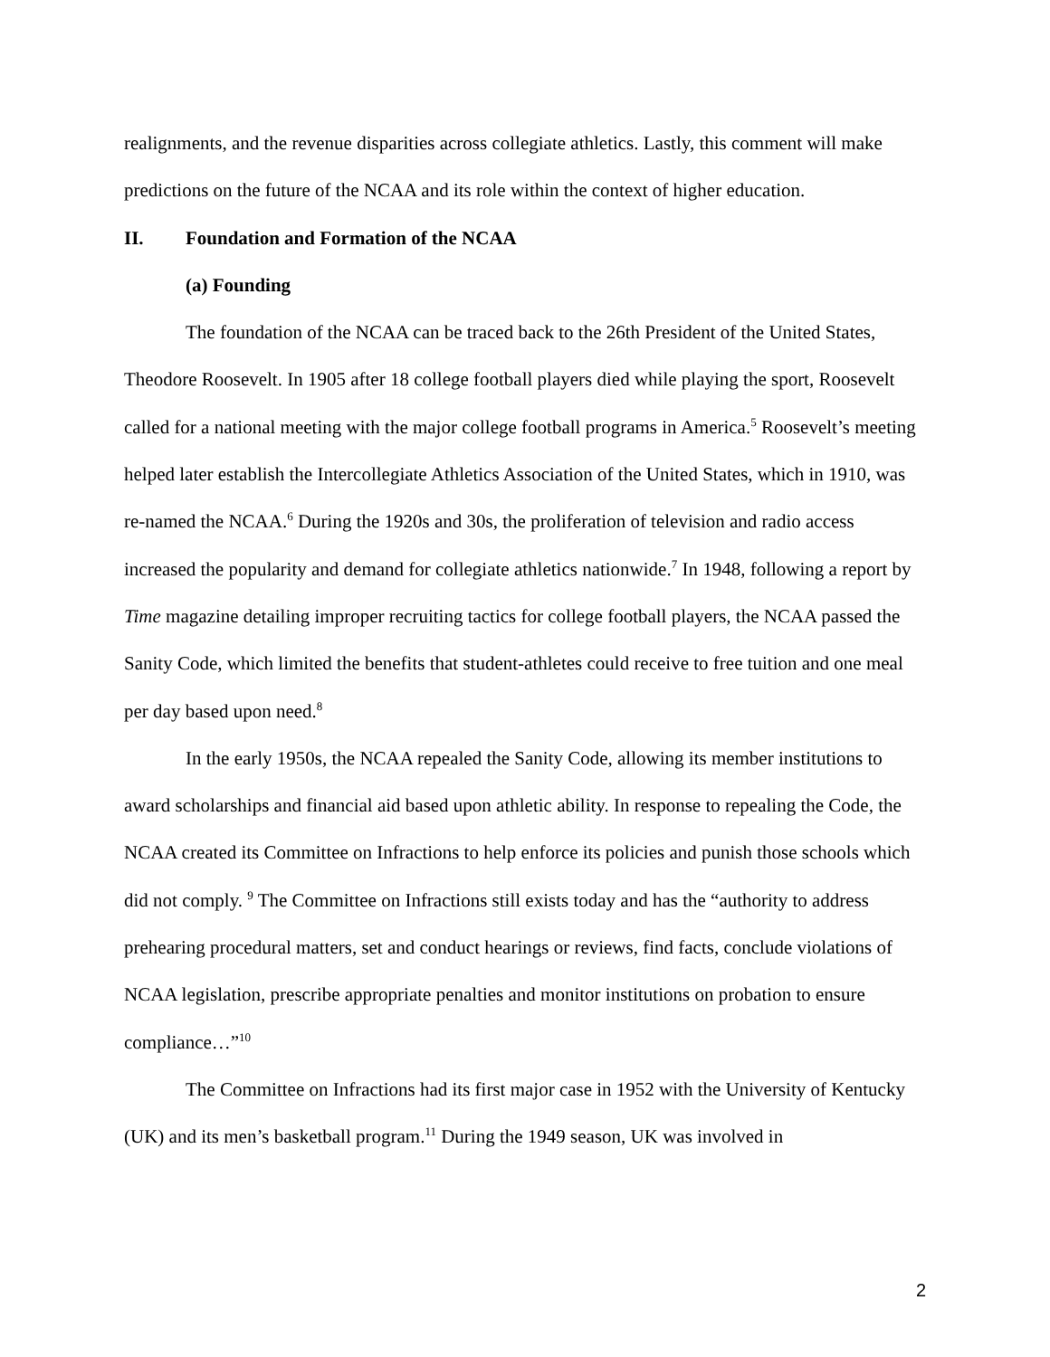realignments, and the revenue disparities across collegiate athletics. Lastly, this comment will make predictions on the future of the NCAA and its role within the context of higher education.
II. Foundation and Formation of the NCAA
(a) Founding
The foundation of the NCAA can be traced back to the 26th President of the United States, Theodore Roosevelt. In 1905 after 18 college football players died while playing the sport, Roosevelt called for a national meeting with the major college football programs in America.<sup>5</sup> Roosevelt’s meeting helped later establish the Intercollegiate Athletics Association of the United States, which in 1910, was re-named the NCAA.<sup>6</sup> During the 1920s and 30s, the proliferation of television and radio access increased the popularity and demand for collegiate athletics nationwide.<sup>7</sup> In 1948, following a report by Time magazine detailing improper recruiting tactics for college football players, the NCAA passed the Sanity Code, which limited the benefits that student-athletes could receive to free tuition and one meal per day based upon need.<sup>8</sup>
In the early 1950s, the NCAA repealed the Sanity Code, allowing its member institutions to award scholarships and financial aid based upon athletic ability. In response to repealing the Code, the NCAA created its Committee on Infractions to help enforce its policies and punish those schools which did not comply. <sup>9</sup> The Committee on Infractions still exists today and has the “authority to address prehearing procedural matters, set and conduct hearings or reviews, find facts, conclude violations of NCAA legislation, prescribe appropriate penalties and monitor institutions on probation to ensure compliance…”<sup>10</sup>
The Committee on Infractions had its first major case in 1952 with the University of Kentucky (UK) and its men’s basketball program.<sup>11</sup> During the 1949 season, UK was involved in
2